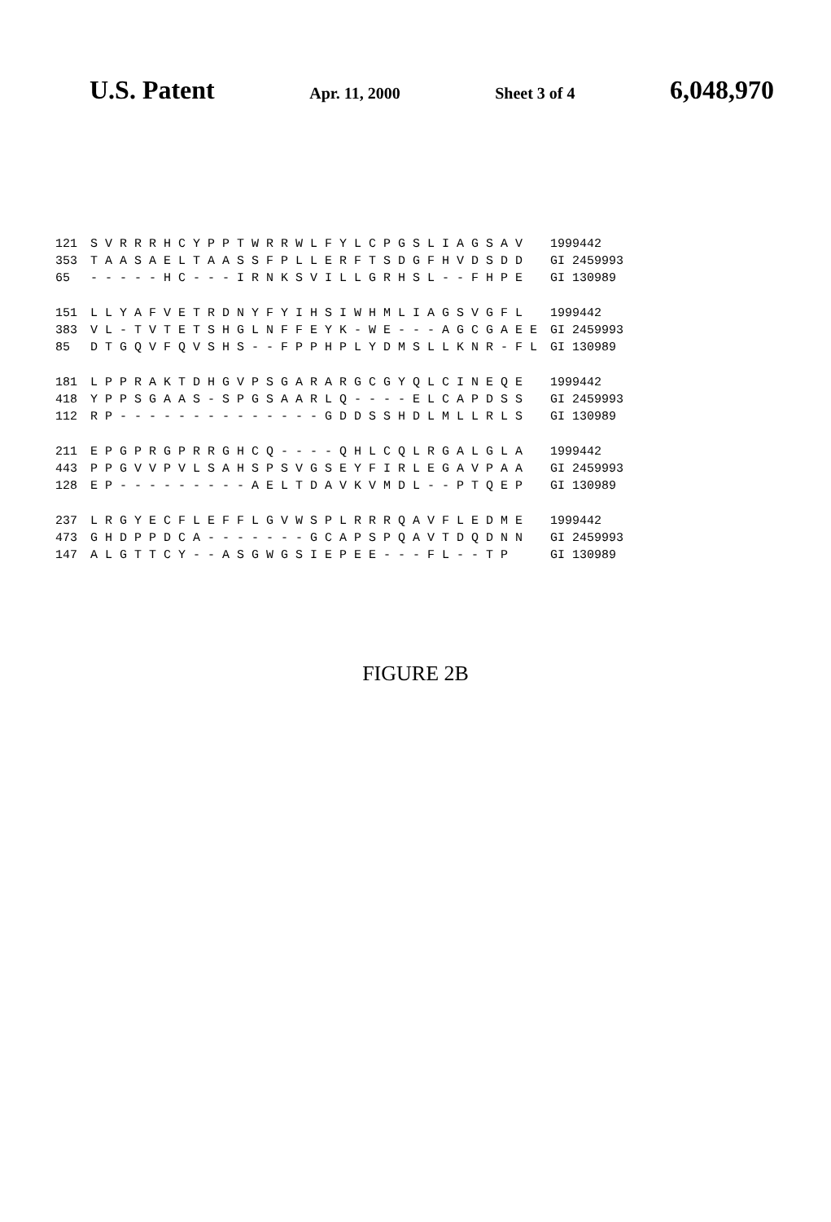U.S. Patent Apr. 11, 2000 Sheet 3 of 4 6,048,970
| 121 | S V R R R H C Y P P T W R R W L F Y L C P G S L I A G S A V | 1999442 |
| 353 | T A A S A E L T A A S S F P L L E R F T S D G F H V D S D D | GI 2459993 |
| 65 | - - - - - H C - - - I R N K S V I L L G R H S L - - F H P E | GI 130989 |
| 151 | L L Y A F V E T R D N Y F Y I H S I W H M L I A G S V G F L | 1999442 |
| 383 | V L - T V T E T S H G L N F F E Y K - W E - - - A G C G A E E | GI 2459993 |
| 85 | D T G Q V F Q V S H S - - F P P H P L Y D M S L L K N R - F L | GI 130989 |
| 181 | L P P R A K T D H G V P S G A R A R G C G Y Q L C I N E Q E | 1999442 |
| 418 | Y P P S G A A S - S P G S A A R L Q - - - - E L C A P D S S | GI 2459993 |
| 112 | R P - - - - - - - - - - - - - - G D D S S H D L M L L R L S | GI 130989 |
| 211 | E P G P R G P R R G H C Q - - - - Q H L C Q L R G A L G L A | 1999442 |
| 443 | P P G V V P V L S A H S P S V G S E Y F I R L E G A V P A A | GI 2459993 |
| 128 | E P - - - - - - - - - A E L T D A V K V M D L - - P T Q E P | GI 130989 |
| 237 | L R G Y E C F L E F F L G V W S P L R R R Q A V F L E D M E | 1999442 |
| 473 | G H D P P D C A - - - - - - - G C A P S P Q A V T D Q D N N | GI 2459993 |
| 147 | A L G T T C Y - - A S G W G S I E P E E - - - F L - - T P | GI 130989 |
FIGURE 2B